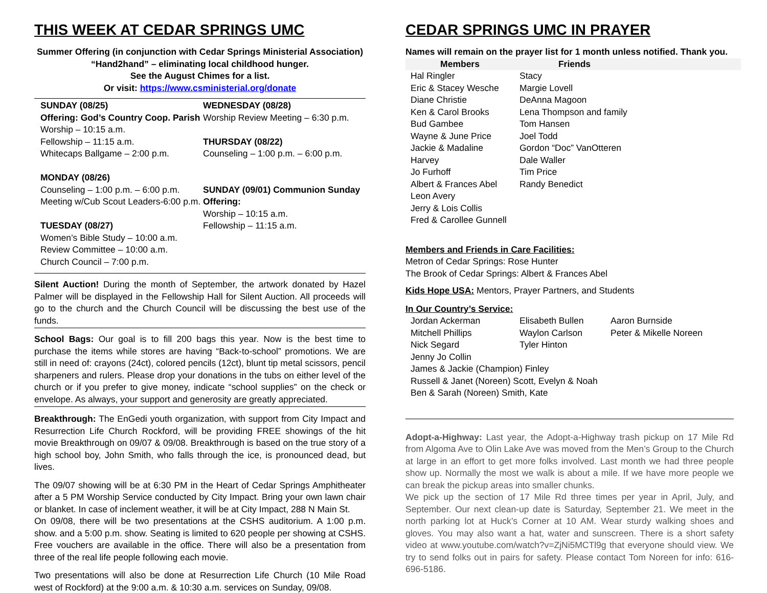THIS WEEK AT CEDAR SPRINGS UMC
Summer Offering (in conjunction with Cedar Springs Ministerial Association)
“Hand2hand” – eliminating local childhood hunger.
See the August Chimes for a list.
Or visit: https://www.csministerial.org/donate
SUNDAY (08/25)
Offering: God’s Country Coop. Parish
Worship – 10:15 a.m.
Fellowship – 11:15 a.m.
Whitecaps Ballgame – 2:00 p.m.
MONDAY (08/26)
Counseling – 1:00 p.m. – 6:00 p.m.
Meeting w/Cub Scout Leaders-6:00 p.m.
TUESDAY (08/27)
Women’s Bible Study – 10:00 a.m.
Review Committee – 10:00 a.m.
Church Council – 7:00 p.m.
WEDNESDAY (08/28)
Worship Review Meeting – 6:30 p.m.
THURSDAY (08/22)
Counseling – 1:00 p.m. – 6:00 p.m.
SUNDAY (09/01) Communion Sunday
Offering:
Worship – 10:15 a.m.
Fellowship – 11:15 a.m.
Silent Auction! During the month of September, the artwork donated by Hazel Palmer will be displayed in the Fellowship Hall for Silent Auction. All proceeds will go to the church and the Church Council will be discussing the best use of the funds.
School Bags: Our goal is to fill 200 bags this year. Now is the best time to purchase the items while stores are having “Back-to-school” promotions. We are still in need of: crayons (24ct), colored pencils (12ct), blunt tip metal scissors, pencil sharpeners and rulers. Please drop your donations in the tubs on either level of the church or if you prefer to give money, indicate “school supplies” on the check or envelope. As always, your support and generosity are greatly appreciated.
Breakthrough: The EnGedi youth organization, with support from City Impact and Resurrection Life Church Rockford, will be providing FREE showings of the hit movie Breakthrough on 09/07 & 09/08. Breakthrough is based on the true story of a high school boy, John Smith, who falls through the ice, is pronounced dead, but lives.
The 09/07 showing will be at 6:30 PM in the Heart of Cedar Springs Amphitheater after a 5 PM Worship Service conducted by City Impact. Bring your own lawn chair or blanket. In case of inclement weather, it will be at City Impact, 288 N Main St.
On 09/08, there will be two presentations at the CSHS auditorium. A 1:00 p.m. show. and a 5:00 p.m. show. Seating is limited to 620 people per showing at CSHS. Free vouchers are available in the office. There will also be a presentation from three of the real life people following each movie.
Two presentations will also be done at Resurrection Life Church (10 Mile Road west of Rockford) at the 9:00 a.m. & 10:30 a.m. services on Sunday, 09/08.
CEDAR SPRINGS UMC IN PRAYER
Names will remain on the prayer list for 1 month unless notified. Thank you.
| Members | Friends | |
| --- | --- | --- |
| Hal Ringler Eric & Stacey Wesche Diane Christie Ken & Carol Brooks Bud Gambee Wayne & June Price Jackie & Madaline Harvey Jo Furhoff Albert & Frances Abel Leon Avery Jerry & Lois Collis Fred & Carollee Gunnell | Stacy Margie Lovell DeAnna Magoon Lena Thompson and family Tom Hansen Joel Todd Gordon “Doc” VanOtteren Dale Waller Tim Price Randy Benedict | |
Members and Friends in Care Facilities:
Metron of Cedar Springs: Rose Hunter
The Brook of Cedar Springs: Albert & Frances Abel
Kids Hope USA: Mentors, Prayer Partners, and Students
In Our Country’s Service:
| Jordan Ackerman | Elisabeth Bullen | Aaron Burnside |
| Mitchell Phillips | Waylon Carlson | Peter & Mikelle Noreen |
| Nick Segard | Tyler Hinton | |
| Jenny Jo Collin | | |
| James & Jackie (Champion) Finley | | |
| Russell & Janet (Noreen) Scott, Evelyn & Noah | | |
| Ben & Sarah (Noreen) Smith, Kate | | |
Adopt-a-Highway: Last year, the Adopt-a-Highway trash pickup on 17 Mile Rd from Algoma Ave to Olin Lake Ave was moved from the Men’s Group to the Church at large in an effort to get more folks involved. Last month we had three people show up. Normally the most we walk is about a mile. If we have more people we can break the pickup areas into smaller chunks.
We pick up the section of 17 Mile Rd three times per year in April, July, and September. Our next clean-up date is Saturday, September 21. We meet in the north parking lot at Huck’s Corner at 10 AM. Wear sturdy walking shoes and gloves. You may also want a hat, water and sunscreen. There is a short safety video at www.youtube.com/watch?v=ZjNi5MCTl9g that everyone should view. We try to send folks out in pairs for safety. Please contact Tom Noreen for info: 616-696-5186.